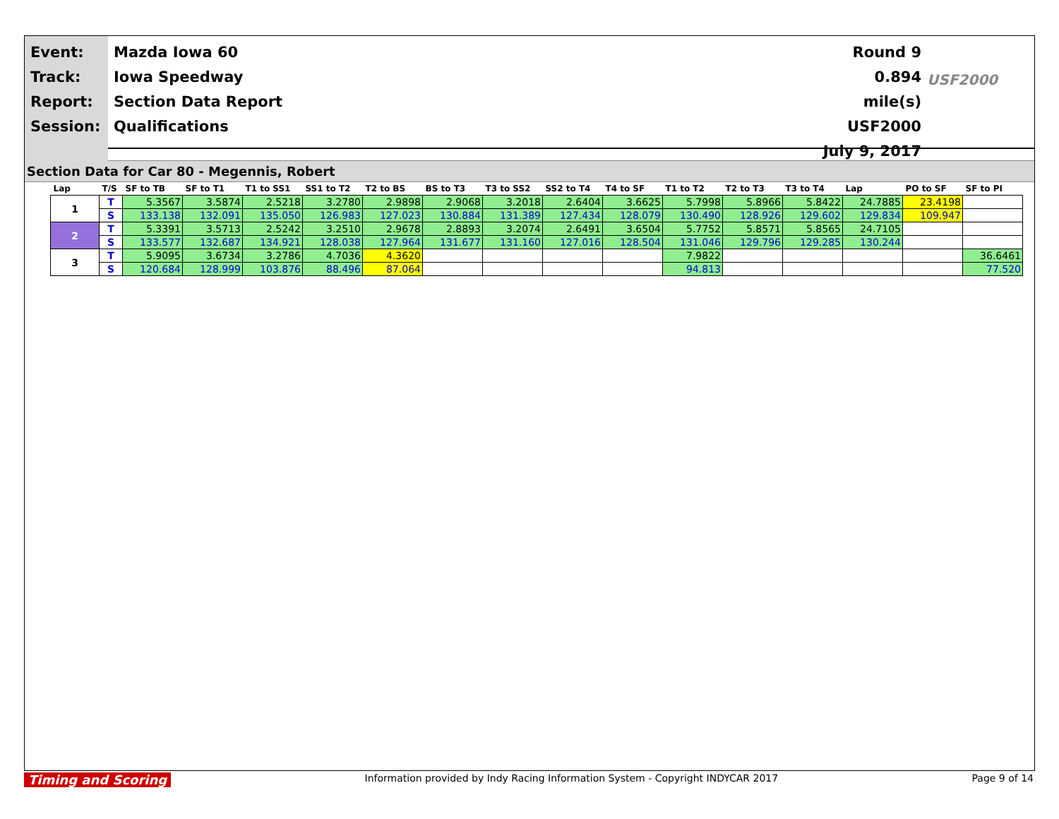Event:
Track:
Report:
Session:
Mazda Iowa 60
Iowa Speedway
Section Data Report
Qualifications
Round 9
0.894 mile(s)
USF2000
July 9, 2017
USF2000
Section Data for Car 80 - Megennis, Robert
| Lap | T/S | SF to TB | SF to T1 | T1 to SS1 | SS1 to T2 | T2 to BS | BS to T3 | T3 to SS2 | SS2 to T4 | T4 to SF | T1 to T2 | T2 to T3 | T3 to T4 | Lap | PO to SF | SF to PI |
| --- | --- | --- | --- | --- | --- | --- | --- | --- | --- | --- | --- | --- | --- | --- | --- | --- |
| 1 | T | 5.3567 | 3.5874 | 2.5218 | 3.2780 | 2.9898 | 2.9068 | 3.2018 | 2.6404 | 3.6625 | 5.7998 | 5.8966 | 5.8422 | 24.7885 | 23.4198 | |
| | S | 133.138 | 132.091 | 135.050 | 126.983 | 127.023 | 130.884 | 131.389 | 127.434 | 128.079 | 130.490 | 128.926 | 129.602 | 129.834 | 109.947 | |
| 2 | T | 5.3391 | 3.5713 | 2.5242 | 3.2510 | 2.9678 | 2.8893 | 3.2074 | 2.6491 | 3.6504 | 5.7752 | 5.8571 | 5.8565 | 24.7105 | | |
| | S | 133.577 | 132.687 | 134.921 | 128.038 | 127.964 | 131.677 | 131.160 | 127.016 | 128.504 | 131.046 | 129.796 | 129.285 | 130.244 | | |
| 3 | T | 5.9095 | 3.6734 | 3.2786 | 4.7036 | 4.3620 | | | | | 7.9822 | | | | | 36.6461 |
| | S | 120.684 | 128.999 | 103.876 | 88.496 | 87.064 | | | | | 94.813 | | | | | 77.520 |
Timing and Scoring Information provided by Indy Racing Information System - Copyright INDYCAR 2017 Page 9 of 14